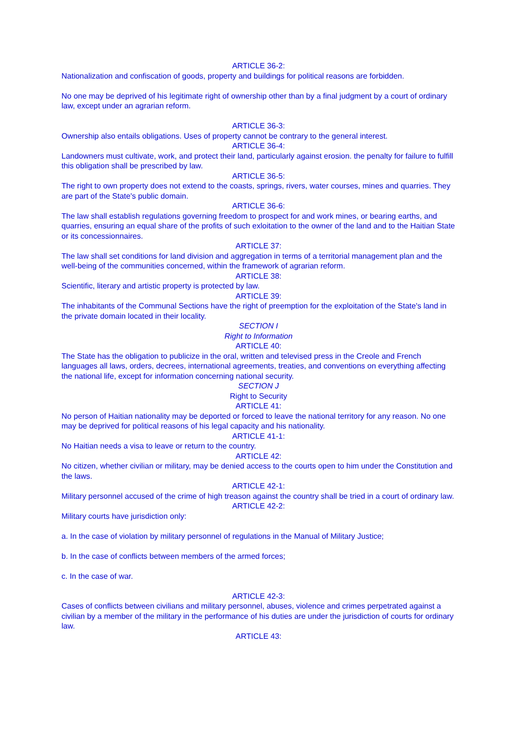ARTICLE 36-2:
Nationalization and confiscation of goods, property and buildings for political reasons are forbidden.
No one may be deprived of his legitimate right of ownership other than by a final judgment by a court of ordinary law, except under an agrarian reform.
ARTICLE 36-3:
Ownership also entails obligations. Uses of property cannot be contrary to the general interest.
ARTICLE 36-4:
Landowners must cultivate, work, and protect their land, particularly against erosion. the penalty for failure to fulfill this obligation shall be prescribed by law.
ARTICLE 36-5:
The right to own property does not extend to the coasts, springs, rivers, water courses, mines and quarries. They are part of the State's public domain.
ARTICLE 36-6:
The law shall establish regulations governing freedom to prospect for and work mines, or bearing earths, and quarries, ensuring an equal share of the profits of such exloitation to the owner of the land and to the Haitian State or its concessionnaires.
ARTICLE 37:
The law shall set conditions for land division and aggregation in terms of a territorial management plan and the well-being of the communities concerned, within the framework of agrarian reform.
ARTICLE 38:
Scientific, literary and artistic property is protected by law.
ARTICLE 39:
The inhabitants of the Communal Sections have the right of preemption for the exploitation of the State's land in the private domain located in their locality.
SECTION I
Right to Information
ARTICLE 40:
The State has the obligation to publicize in the oral, written and televised press in the Creole and French languages all laws, orders, decrees, international agreements, treaties, and conventions on everything affecting the national life, except for information concerning national security.
SECTION J
Right to Security
ARTICLE 41:
No person of Haitian nationality may be deported or forced to leave the national territory for any reason. No one may be deprived for political reasons of his legal capacity and his nationality.
ARTICLE 41-1:
No Haitian needs a visa to leave or return to the country.
ARTICLE 42:
No citizen, whether civilian or military, may be denied access to the courts open to him under the Constitution and the laws.
ARTICLE 42-1:
Military personnel accused of the crime of high treason against the country shall be tried in a court of ordinary law.
ARTICLE 42-2:
Military courts have jurisdiction only:
a. In the case of violation by military personnel of regulations in the Manual of Military Justice;
b. In the case of conflicts between members of the armed forces;
c. In the case of war.
ARTICLE 42-3:
Cases of conflicts between civilians and military personnel, abuses, violence and crimes perpetrated against a civilian by a member of the military in the performance of his duties are under the jurisdiction of courts for ordinary law.
ARTICLE 43: